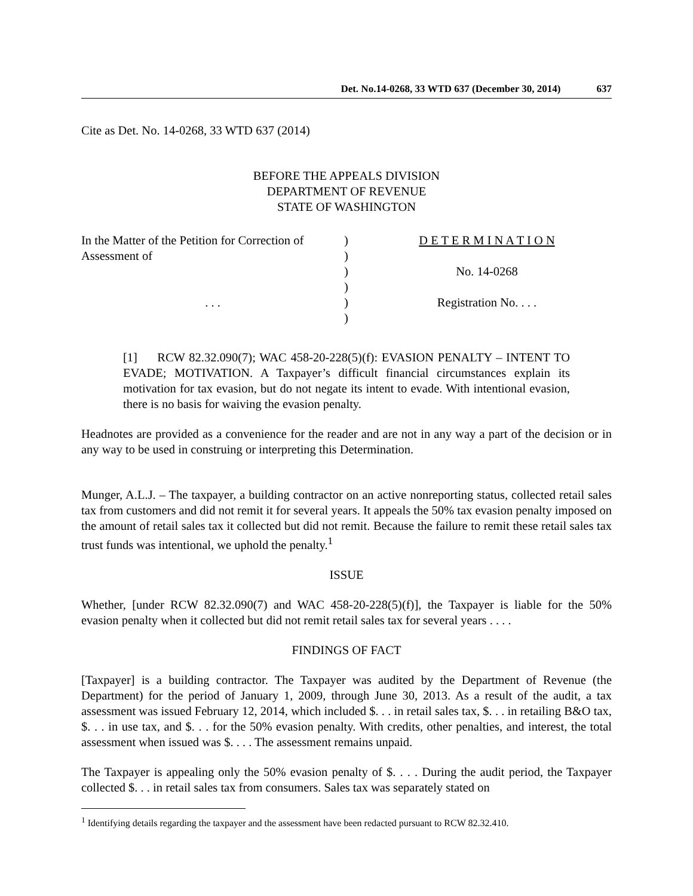Det. No.14-0268, 33 WTD 637 (December 30, 2014) 637
Cite as Det. No. 14-0268, 33 WTD 637 (2014)
BEFORE THE APPEALS DIVISION
DEPARTMENT OF REVENUE
STATE OF WASHINGTON
In the Matter of the Petition for Correction of
Assessment of
. . .
)
)
)
)
)
)
D E T E R M I N A T I O N
No. 14-0268
Registration No. . . .
[1] RCW 82.32.090(7); WAC 458-20-228(5)(f): EVASION PENALTY – INTENT TO EVADE; MOTIVATION. A Taxpayer’s difficult financial circumstances explain its motivation for tax evasion, but do not negate its intent to evade. With intentional evasion, there is no basis for waiving the evasion penalty.
Headnotes are provided as a convenience for the reader and are not in any way a part of the decision or in any way to be used in construing or interpreting this Determination.
Munger, A.L.J. – The taxpayer, a building contractor on an active nonreporting status, collected retail sales tax from customers and did not remit it for several years. It appeals the 50% tax evasion penalty imposed on the amount of retail sales tax it collected but did not remit. Because the failure to remit these retail sales tax trust funds was intentional, we uphold the penalty.<sup>1</sup>
ISSUE
Whether, [under RCW 82.32.090(7) and WAC 458-20-228(5)(f)], the Taxpayer is liable for the 50% evasion penalty when it collected but did not remit retail sales tax for several years . . . .
FINDINGS OF FACT
[Taxpayer] is a building contractor. The Taxpayer was audited by the Department of Revenue (the Department) for the period of January 1, 2009, through June 30, 2013. As a result of the audit, a tax assessment was issued February 12, 2014, which included $. . . in retail sales tax, $. . . in retailing B&O tax, $. . . in use tax, and $. . . for the 50% evasion penalty. With credits, other penalties, and interest, the total assessment when issued was $. . . . The assessment remains unpaid.
The Taxpayer is appealing only the 50% evasion penalty of $. . . . During the audit period, the Taxpayer collected $. . . in retail sales tax from consumers. Sales tax was separately stated on
<sup>1</sup> Identifying details regarding the taxpayer and the assessment have been redacted pursuant to RCW 82.32.410.